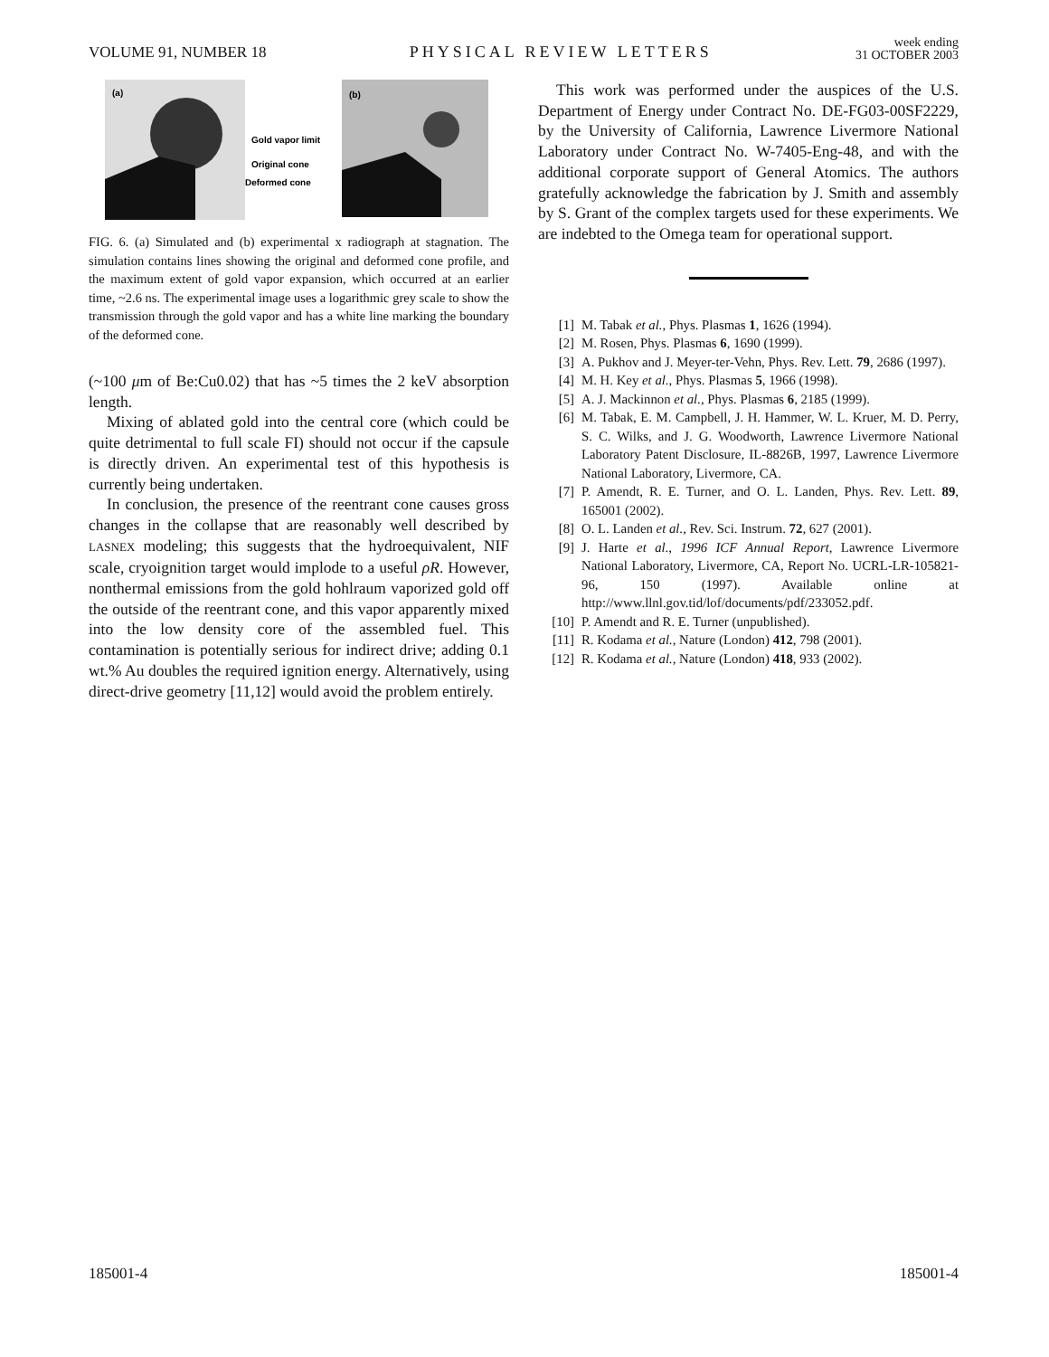VOLUME 91, NUMBER 18 PHYSICAL REVIEW LETTERS week ending
31 OCTOBER 2003
(a)
Gold vapor limit
Original cone
Deformed cone
(b)
FIG. 6. (a) Simulated and (b) experimental x radiograph at stagnation. The simulation contains lines showing the original and deformed cone profile, and the maximum extent of gold vapor expansion, which occurred at an earlier time, ~2.6 ns. The experimental image uses a logarithmic grey scale to show the transmission through the gold vapor and has a white line marking the boundary of the deformed cone.
(~100 μm of Be:Cu0.02) that has ~5 times the 2 keV absorption length.
Mixing of ablated gold into the central core (which could be quite detrimental to full scale FI) should not occur if the capsule is directly driven. An experimental test of this hypothesis is currently being undertaken.
In conclusion, the presence of the reentrant cone causes gross changes in the collapse that are reasonably well described by LASNEX modeling; this suggests that the hydroequivalent, NIF scale, cryoignition target would implode to a useful ρR. However, nonthermal emissions from the gold hohlraum vaporized gold off the outside of the reentrant cone, and this vapor apparently mixed into the low density core of the assembled fuel. This contamination is potentially serious for indirect drive; adding 0.1 wt.% Au doubles the required ignition energy. Alternatively, using direct-drive geometry [11,12] would avoid the problem entirely.
This work was performed under the auspices of the U.S. Department of Energy under Contract No. DE-FG03-00SF2229, by the University of California, Lawrence Livermore National Laboratory under Contract No. W-7405-Eng-48, and with the additional corporate support of General Atomics. The authors gratefully acknowledge the fabrication by J. Smith and assembly by S. Grant of the complex targets used for these experiments. We are indebted to the Omega team for operational support.
[1] M. Tabak et al., Phys. Plasmas 1, 1626 (1994).
[2] M. Rosen, Phys. Plasmas 6, 1690 (1999).
[3] A. Pukhov and J. Meyer-ter-Vehn, Phys. Rev. Lett. 79, 2686 (1997).
[4] M. H. Key et al., Phys. Plasmas 5, 1966 (1998).
[5] A. J. Mackinnon et al., Phys. Plasmas 6, 2185 (1999).
[6] M. Tabak, E. M. Campbell, J. H. Hammer, W. L. Kruer, M. D. Perry, S. C. Wilks, and J. G. Woodworth, Lawrence Livermore National Laboratory Patent Disclosure, IL-8826B, 1997, Lawrence Livermore National Laboratory, Livermore, CA.
[7] P. Amendt, R. E. Turner, and O. L. Landen, Phys. Rev. Lett. 89, 165001 (2002).
[8] O. L. Landen et al., Rev. Sci. Instrum. 72, 627 (2001).
[9] J. Harte et al., 1996 ICF Annual Report, Lawrence Livermore National Laboratory, Livermore, CA, Report No. UCRL-LR-105821-96, 150 (1997). Available online at http://www.llnl.gov.tid/lof/documents/pdf/233052.pdf.
[10] P. Amendt and R. E. Turner (unpublished).
[11] R. Kodama et al., Nature (London) 412, 798 (2001).
[12] R. Kodama et al., Nature (London) 418, 933 (2002).
185001-4 185001-4